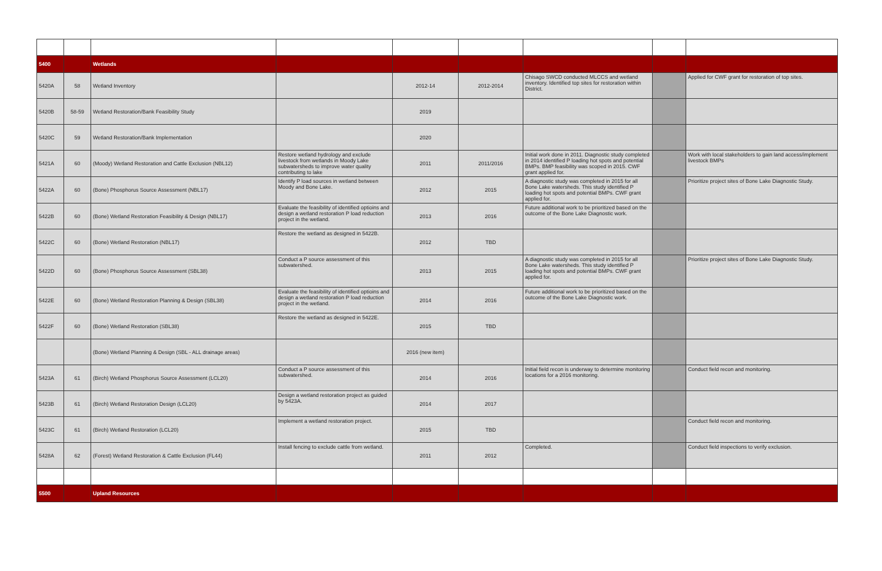| 5400 | | Wetlands | | | | | | |
| 5420A | 58 | Wetland Inventory | | 2012-14 | 2012-2014 | Chisago SWCD conducted MLCCS and wetland inventory. Identified top sites for restoration within District. | | Applied for CWF grant for restoration of top sites. |
| 5420B | 58-59 | Wetland Restoration/Bank Feasibility Study | | 2019 | | | | |
| 5420C | 59 | Wetland Restoration/Bank Implementation | | 2020 | | | | |
| 5421A | 60 | (Moody) Wetland Restoration and Cattle Exclusion (NBL12) | Restore wetland hydrology and exclude livestock from wetlands in Moody Lake subwatersheds to improve water quality contributing to lake | 2011 | 2011/2016 | Initial work done in 2011. Diagnostic study completed in 2014 identified P loading hot spots and potential BMPs. BMP feasibility was scoped in 2015. CWF grant applied for. | | Work with local stakeholders to gain land access/implement livestock BMPs |
| 5422A | 60 | (Bone) Phosphorus Source Assessment (NBL17) | Identify P load sources in wetland between Moody and Bone Lake. | 2012 | 2015 | A diagnostic study was completed in 2015 for all Bone Lake watersheds. This study identified P loading hot spots and potential BMPs. CWF grant applied for. | | Prioritize project sites of Bone Lake Diagnostic Study. |
| 5422B | 60 | (Bone) Wetland Restoration Feasibility & Design (NBL17) | Evaluate the feasibility of identified optioins and design a wetland restoration P load reduction project in the wetland. | 2013 | 2016 | Future additional work to be prioritized based on the outcome of the Bone Lake Diagnostic work. | | |
| 5422C | 60 | (Bone) Wetland Restoration (NBL17) | Restore the wetland as designed in 5422B. | 2012 | TBD | | | |
| 5422D | 60 | (Bone) Phosphorus Source Assessment (SBL38) | Conduct a P source assessment of this subwatershed. | 2013 | 2015 | A diagnostic study was completed in 2015 for all Bone Lake watersheds. This study identified P loading hot spots and potential BMPs. CWF grant applied for. | | Prioritize project sites of Bone Lake Diagnostic Study. |
| 5422E | 60 | (Bone) Wetland Restoration Planning & Design (SBL38) | Evaluate the feasibility of identified optioins and design a wetland restoration P load reduction project in the wetland. | 2014 | 2016 | Future additional work to be prioritized based on the outcome of the Bone Lake Diagnostic work. | | |
| 5422F | 60 | (Bone) Wetland Restoration (SBL38) | Restore the wetland as designed in 5422E. | 2015 | TBD | | | |
| | | (Bone) Wetland Planning & Design (SBL - ALL drainage areas) | | 2016 (new item) | | | | |
| 5423A | 61 | (Birch) Wetland Phosphorus Source Assessment (LCL20) | Conduct a P source assessment of this subwatershed. | 2014 | 2016 | Initial field recon is underway to determine monitoring locations for a 2016 monitoring. | | Conduct field recon and monitoring. |
| 5423B | 61 | (Birch) Wetland Restoration Design (LCL20) | Design a wetland restoration project as guided by 5423A. | 2014 | 2017 | | | |
| 5423C | 61 | (Birch) Wetland Restoration (LCL20) | Implement a wetland restoration project. | 2015 | TBD | | | Conduct field recon and monitoring. |
| 5428A | 62 | (Forest) Wetland Restoration & Cattle Exclusion (FL44) | Install fencing to exclude cattle from wetland. | 2011 | 2012 | Completed. | | Conduct field inspections to verify exclusion. |
| 5500 | | Upland Resources | | | | | | |